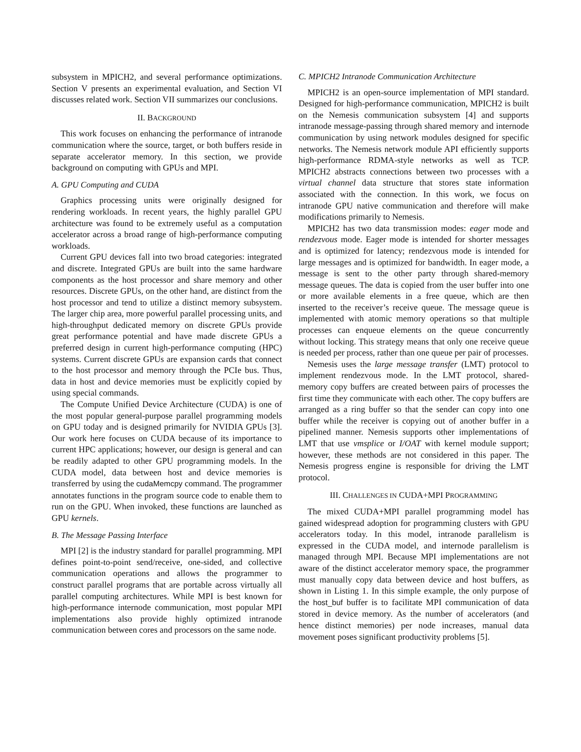subsystem in MPICH2, and several performance optimizations. Section V presents an experimental evaluation, and Section VI discusses related work. Section VII summarizes our conclusions.
II. BACKGROUND
This work focuses on enhancing the performance of intranode communication where the source, target, or both buffers reside in separate accelerator memory. In this section, we provide background on computing with GPUs and MPI.
A. GPU Computing and CUDA
Graphics processing units were originally designed for rendering workloads. In recent years, the highly parallel GPU architecture was found to be extremely useful as a computation accelerator across a broad range of high-performance computing workloads.
Current GPU devices fall into two broad categories: integrated and discrete. Integrated GPUs are built into the same hardware components as the host processor and share memory and other resources. Discrete GPUs, on the other hand, are distinct from the host processor and tend to utilize a distinct memory subsystem. The larger chip area, more powerful parallel processing units, and high-throughput dedicated memory on discrete GPUs provide great performance potential and have made discrete GPUs a preferred design in current high-performance computing (HPC) systems. Current discrete GPUs are expansion cards that connect to the host processor and memory through the PCIe bus. Thus, data in host and device memories must be explicitly copied by using special commands.
The Compute Unified Device Architecture (CUDA) is one of the most popular general-purpose parallel programming models on GPU today and is designed primarily for NVIDIA GPUs [3]. Our work here focuses on CUDA because of its importance to current HPC applications; however, our design is general and can be readily adapted to other GPU programming models. In the CUDA model, data between host and device memories is transferred by using the cudaMemcpy command. The programmer annotates functions in the program source code to enable them to run on the GPU. When invoked, these functions are launched as GPU kernels.
B. The Message Passing Interface
MPI [2] is the industry standard for parallel programming. MPI defines point-to-point send/receive, one-sided, and collective communication operations and allows the programmer to construct parallel programs that are portable across virtually all parallel computing architectures. While MPI is best known for high-performance internode communication, most popular MPI implementations also provide highly optimized intranode communication between cores and processors on the same node.
C. MPICH2 Intranode Communication Architecture
MPICH2 is an open-source implementation of MPI standard. Designed for high-performance communication, MPICH2 is built on the Nemesis communication subsystem [4] and supports intranode message-passing through shared memory and internode communication by using network modules designed for specific networks. The Nemesis network module API efficiently supports high-performance RDMA-style networks as well as TCP. MPICH2 abstracts connections between two processes with a virtual channel data structure that stores state information associated with the connection. In this work, we focus on intranode GPU native communication and therefore will make modifications primarily to Nemesis.
MPICH2 has two data transmission modes: eager mode and rendezvous mode. Eager mode is intended for shorter messages and is optimized for latency; rendezvous mode is intended for large messages and is optimized for bandwidth. In eager mode, a message is sent to the other party through shared-memory message queues. The data is copied from the user buffer into one or more available elements in a free queue, which are then inserted to the receiver’s receive queue. The message queue is implemented with atomic memory operations so that multiple processes can enqueue elements on the queue concurrently without locking. This strategy means that only one receive queue is needed per process, rather than one queue per pair of processes.
Nemesis uses the large message transfer (LMT) protocol to implement rendezvous mode. In the LMT protocol, shared-memory copy buffers are created between pairs of processes the first time they communicate with each other. The copy buffers are arranged as a ring buffer so that the sender can copy into one buffer while the receiver is copying out of another buffer in a pipelined manner. Nemesis supports other implementations of LMT that use vmsplice or I/OAT with kernel module support; however, these methods are not considered in this paper. The Nemesis progress engine is responsible for driving the LMT protocol.
III. CHALLENGES IN CUDA+MPI PROGRAMMING
The mixed CUDA+MPI parallel programming model has gained widespread adoption for programming clusters with GPU accelerators today. In this model, intranode parallelism is expressed in the CUDA model, and internode parallelism is managed through MPI. Because MPI implementations are not aware of the distinct accelerator memory space, the programmer must manually copy data between device and host buffers, as shown in Listing 1. In this simple example, the only purpose of the host_buf buffer is to facilitate MPI communication of data stored in device memory. As the number of accelerators (and hence distinct memories) per node increases, manual data movement poses significant productivity problems [5].